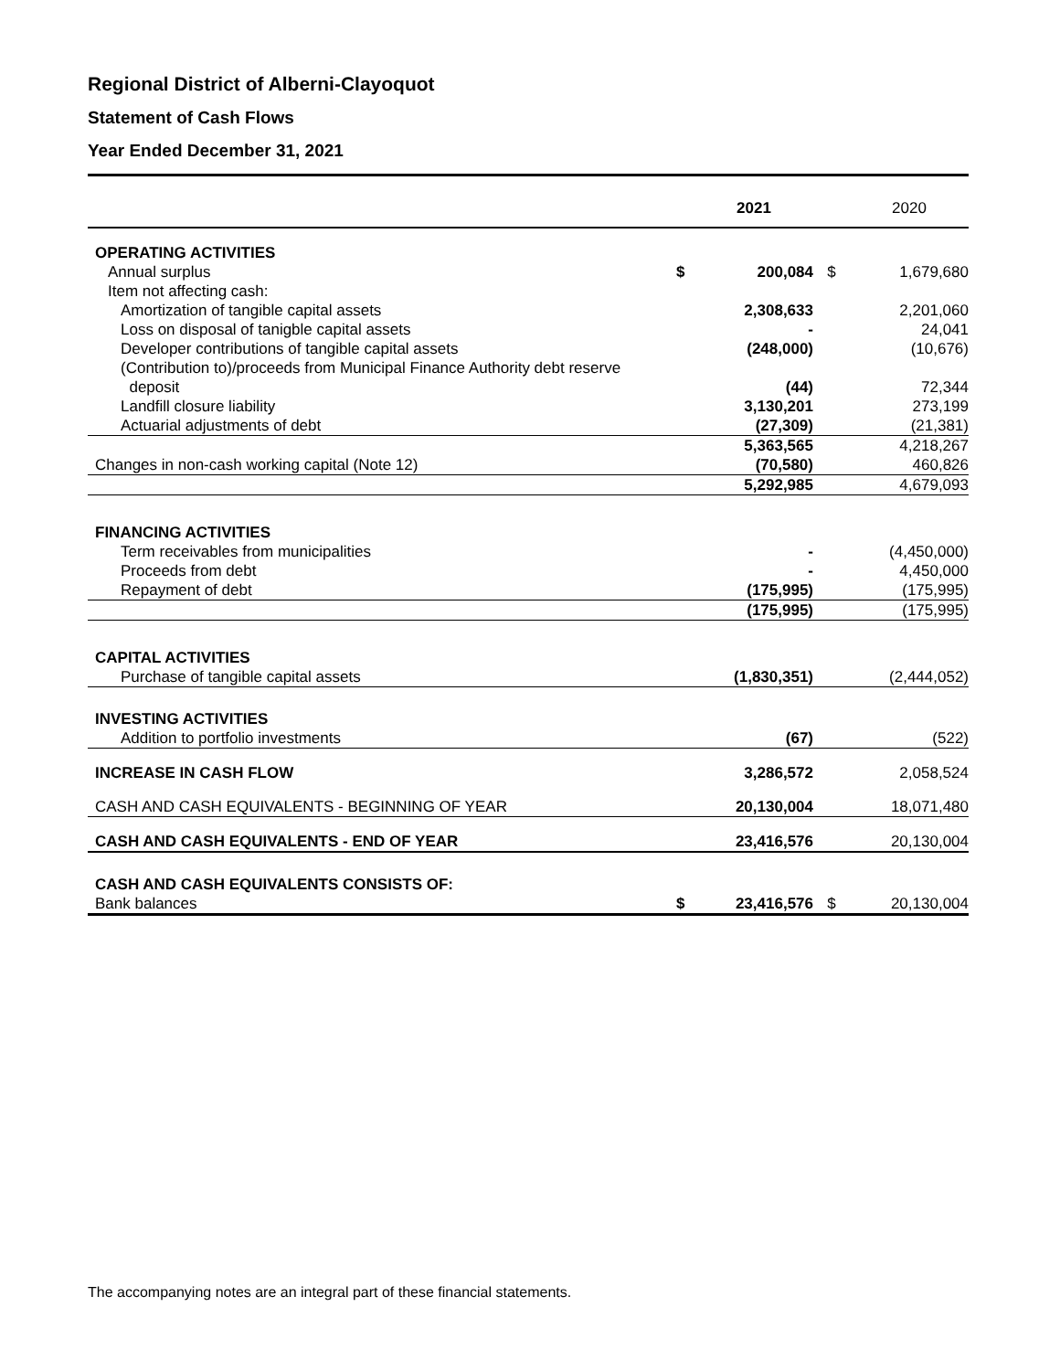Regional District of Alberni-Clayoquot
Statement of Cash Flows
Year Ended December 31, 2021
| | | 2021 | | 2020 |
| OPERATING ACTIVITIES | | | | |
| Annual surplus | $ | 200,084 | $ | 1,679,680 |
| Item not affecting cash: | | | | |
| Amortization of tangible capital assets | | 2,308,633 | | 2,201,060 |
| Loss on disposal of tanigble capital assets | | - | | 24,041 |
| Developer contributions of tangible capital assets | | (248,000) | | (10,676) |
| (Contribution to)/proceeds from Municipal Finance Authority debt reserve deposit | | (44) | | 72,344 |
| Landfill closure liability | | 3,130,201 | | 273,199 |
| Actuarial adjustments of debt | | (27,309) | | (21,381) |
| | | 5,363,565 | | 4,218,267 |
| Changes in non-cash working capital (Note 12) | | (70,580) | | 460,826 |
| | | 5,292,985 | | 4,679,093 |
| FINANCING ACTIVITIES | | | | |
| Term receivables from municipalities | | - | | (4,450,000) |
| Proceeds from debt | | - | | 4,450,000 |
| Repayment of debt | | (175,995) | | (175,995) |
| | | (175,995) | | (175,995) |
| CAPITAL ACTIVITIES | | | | |
| Purchase of tangible capital assets | | (1,830,351) | | (2,444,052) |
| INVESTING ACTIVITIES | | | | |
| Addition to portfolio investments | | (67) | | (522) |
| INCREASE IN CASH FLOW | | 3,286,572 | | 2,058,524 |
| CASH AND CASH EQUIVALENTS - BEGINNING OF YEAR | | 20,130,004 | | 18,071,480 |
| CASH AND CASH EQUIVALENTS - END OF YEAR | | 23,416,576 | | 20,130,004 |
| CASH AND CASH EQUIVALENTS CONSISTS OF: | | | | |
| Bank balances | $ | 23,416,576 | $ | 20,130,004 |
The accompanying notes are an integral part of these financial statements.